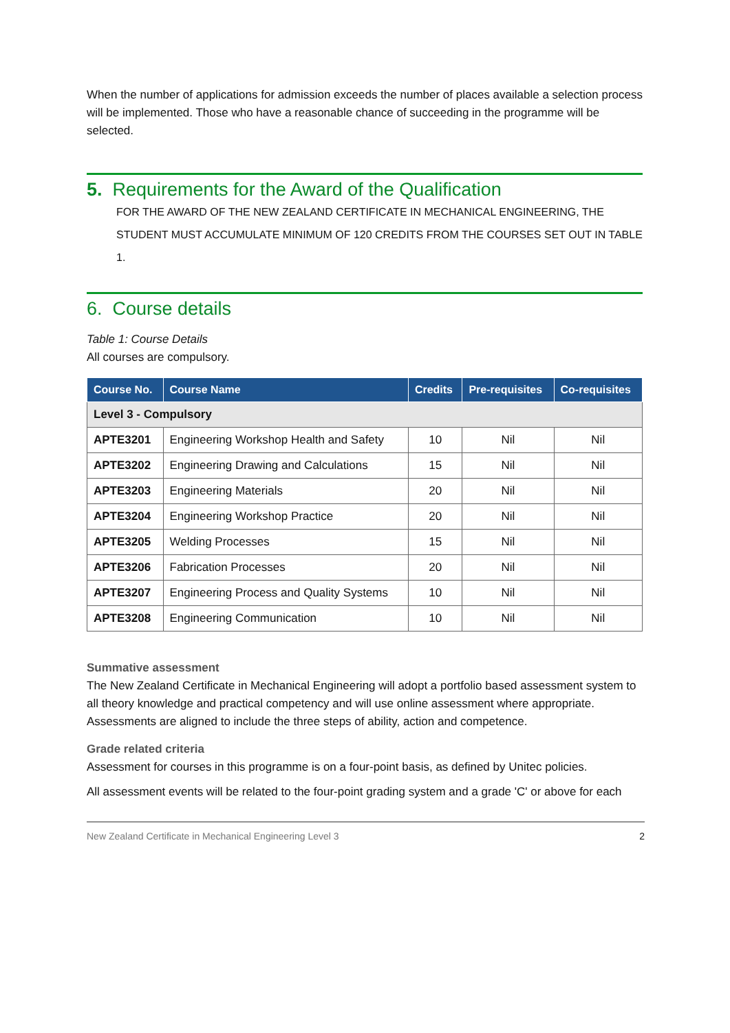When the number of applications for admission exceeds the number of places available a selection process will be implemented. Those who have a reasonable chance of succeeding in the programme will be selected.
5. Requirements for the Award of the Qualification
FOR THE AWARD OF THE NEW ZEALAND CERTIFICATE IN MECHANICAL ENGINEERING, THE STUDENT MUST ACCUMULATE MINIMUM OF 120 CREDITS FROM THE COURSES SET OUT IN TABLE 1.
6. Course details
Table 1: Course Details
All courses are compulsory.
| Course No. | Course Name | Credits | Pre-requisites | Co-requisites |
| --- | --- | --- | --- | --- |
| Level 3 - Compulsory | | | | |
| APTE3201 | Engineering Workshop Health and Safety | 10 | Nil | Nil |
| APTE3202 | Engineering Drawing and Calculations | 15 | Nil | Nil |
| APTE3203 | Engineering Materials | 20 | Nil | Nil |
| APTE3204 | Engineering Workshop Practice | 20 | Nil | Nil |
| APTE3205 | Welding Processes | 15 | Nil | Nil |
| APTE3206 | Fabrication Processes | 20 | Nil | Nil |
| APTE3207 | Engineering Process and Quality Systems | 10 | Nil | Nil |
| APTE3208 | Engineering Communication | 10 | Nil | Nil |
Summative assessment
The New Zealand Certificate in Mechanical Engineering will adopt a portfolio based assessment system to all theory knowledge and practical competency and will use online assessment where appropriate. Assessments are aligned to include the three steps of ability, action and competence.
Grade related criteria
Assessment for courses in this programme is on a four-point basis, as defined by Unitec policies.
All assessment events will be related to the four-point grading system and a grade 'C' or above for each
New Zealand Certificate in Mechanical Engineering Level 3 2